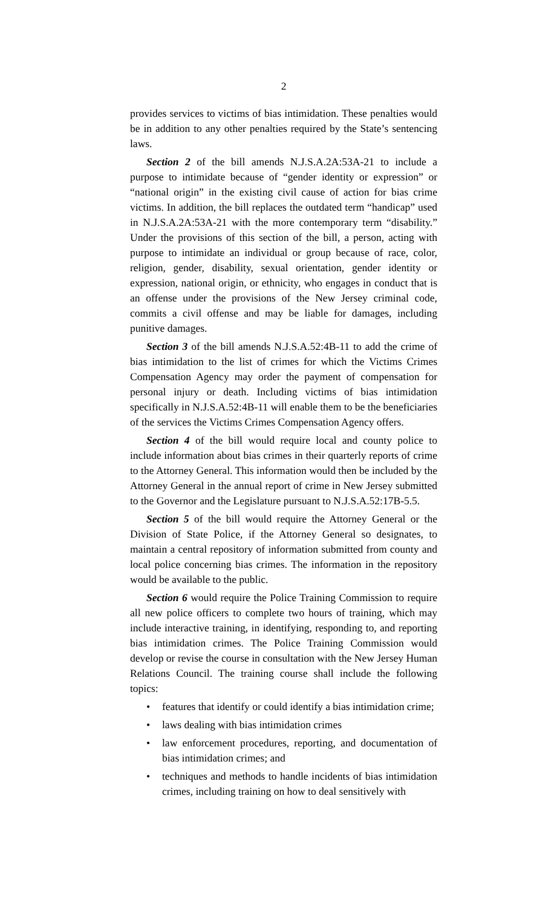2
provides services to victims of bias intimidation. These penalties would be in addition to any other penalties required by the State’s sentencing laws.
Section 2 of the bill amends N.J.S.A.2A:53A-21 to include a purpose to intimidate because of “gender identity or expression” or “national origin” in the existing civil cause of action for bias crime victims. In addition, the bill replaces the outdated term “handicap” used in N.J.S.A.2A:53A-21 with the more contemporary term “disability.” Under the provisions of this section of the bill, a person, acting with purpose to intimidate an individual or group because of race, color, religion, gender, disability, sexual orientation, gender identity or expression, national origin, or ethnicity, who engages in conduct that is an offense under the provisions of the New Jersey criminal code, commits a civil offense and may be liable for damages, including punitive damages.
Section 3 of the bill amends N.J.S.A.52:4B-11 to add the crime of bias intimidation to the list of crimes for which the Victims Crimes Compensation Agency may order the payment of compensation for personal injury or death. Including victims of bias intimidation specifically in N.J.S.A.52:4B-11 will enable them to be the beneficiaries of the services the Victims Crimes Compensation Agency offers.
Section 4 of the bill would require local and county police to include information about bias crimes in their quarterly reports of crime to the Attorney General. This information would then be included by the Attorney General in the annual report of crime in New Jersey submitted to the Governor and the Legislature pursuant to N.J.S.A.52:17B-5.5.
Section 5 of the bill would require the Attorney General or the Division of State Police, if the Attorney General so designates, to maintain a central repository of information submitted from county and local police concerning bias crimes. The information in the repository would be available to the public.
Section 6 would require the Police Training Commission to require all new police officers to complete two hours of training, which may include interactive training, in identifying, responding to, and reporting bias intimidation crimes. The Police Training Commission would develop or revise the course in consultation with the New Jersey Human Relations Council. The training course shall include the following topics:
• features that identify or could identify a bias intimidation crime;
• laws dealing with bias intimidation crimes
• law enforcement procedures, reporting, and documentation of bias intimidation crimes; and
• techniques and methods to handle incidents of bias intimidation crimes, including training on how to deal sensitively with